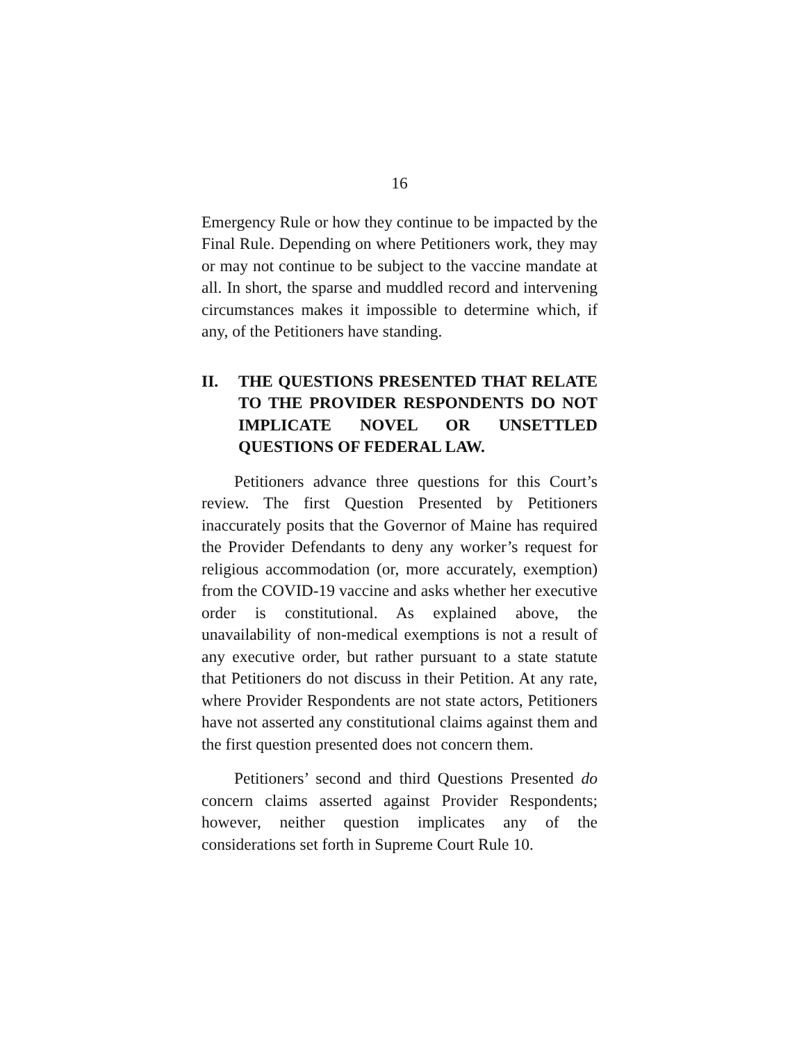16
Emergency Rule or how they continue to be impacted by the Final Rule. Depending on where Petitioners work, they may or may not continue to be subject to the vaccine mandate at all. In short, the sparse and muddled record and intervening circumstances makes it impossible to determine which, if any, of the Petitioners have standing.
II. THE QUESTIONS PRESENTED THAT RELATE TO THE PROVIDER RESPONDENTS DO NOT IMPLICATE NOVEL OR UNSETTLED QUESTIONS OF FEDERAL LAW.
Petitioners advance three questions for this Court’s review. The first Question Presented by Petitioners inaccurately posits that the Governor of Maine has required the Provider Defendants to deny any worker’s request for religious accommodation (or, more accurately, exemption) from the COVID-19 vaccine and asks whether her executive order is constitutional. As explained above, the unavailability of non-medical exemptions is not a result of any executive order, but rather pursuant to a state statute that Petitioners do not discuss in their Petition. At any rate, where Provider Respondents are not state actors, Petitioners have not asserted any constitutional claims against them and the first question presented does not concern them.
Petitioners’ second and third Questions Presented do concern claims asserted against Provider Respondents; however, neither question implicates any of the considerations set forth in Supreme Court Rule 10.